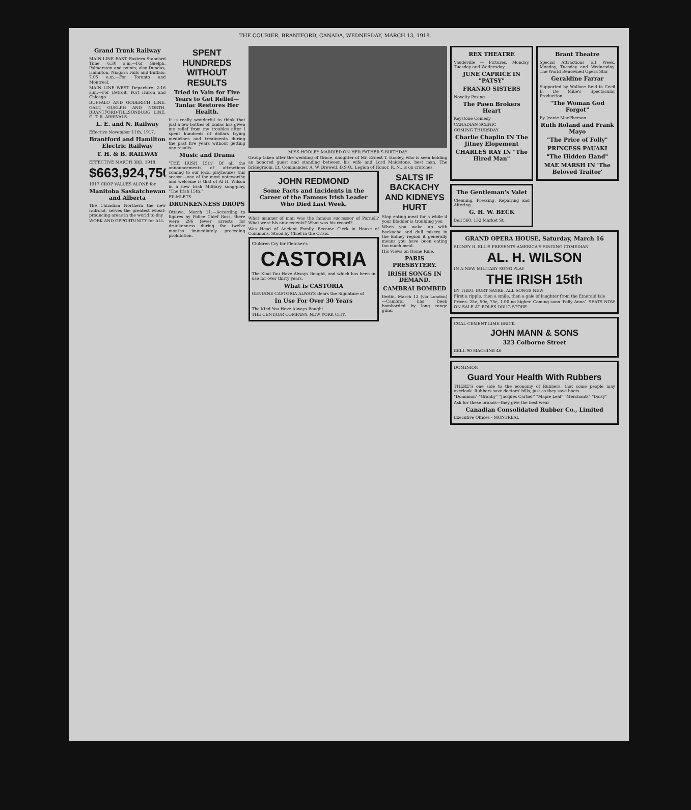THE COURIER, BRANTFORD, CANADA, WEDNESDAY, MARCH 13, 1918.
Grand Trunk Railway
MAIN LINE EAST. Eastern Standard Time. 6.30 a.m.—For Guelph, Palmerston and points; also Dundas, Hamilton, Niagara Falls and Buffalo. 7.05 a.m.—For Toronto and Montreal.
MAIN LINE WEST. Departure. 2.16 a.m.—For Detroit, Port Huron and Chicago.
BUFFALO AND GODERICH LINE. GALT, GUELPH AND NORTH. BRANTFORD-TILLSONBURG LINE. G. T. R. ARRIVALS.
L. E. and N. Railway
Effective November 11th, 1917.
Brantford and Hamilton Electric Railway
T. H. & B. RAILWAY
EFFECTIVE MARCH 3RD, 1918.
$663,924,750
1917 CROP VALUES ALONE for
Manitoba Saskatchewan and Alberta
The Canadian Northern the new railroad, serves the greatest wheat-producing areas in the world to-day
WORK AND OPPORTUNITY for ALL
SPENT HUNDREDS WITHOUT RESULTS
Tried in Vain for Five Years to Get Relief—Tanlac Restores Her Health.
It is really wonderful to think that just a few bottles of Tanlac has given me relief from my troubles after I spent hundreds of dollars trying medicines and treatments during the past five years without getting any results.
Music and Drama
"THE IRISH 15th" Of all the announcements of attractions coming to our local playhouses this season—one of the most noteworthy and welcome is that of Al H. Wilson in a new Irish Military song-play, "The Irish 15th."
FILMLETS.
DRUNKENNESS DROPS
Ottawa, March 11.—According to figures by Police Chief Ross, there were 296 fewer arrests for drunkenness during the twelve months immediately preceding prohibition.
MISS HOOLEY MARRIED ON HER FATHER'S BIRTHDAY
Group taken after the wedding of Grace, daughter of Mr. Ernest T. Hooley, who is seen holding an honored guest and standing between his wife and Lord Maidstone, best man. The bridegroom, Lt. Commander, A. W. Brewell, D.S.O., Legion of Honor, R. N., is on crutches.
JOHN REDMOND
Some Facts and Incidents in the Career of the Famous Irish Leader Who Died Last Week.
What manner of man was the famous successor of Parnell? What were his antecedents? What was his record?
Was Head of Ancient Family. Became Clerk in House of Commons. Stood by Chief in the Crisis.
Children Cry for Fletcher's
CASTORIA
The Kind You Have Always Bought, and which has been in use for over thirty years.
What is CASTORIA
GENUINE CASTORIA ALWAYS Bears the Signature of
In Use For Over 30 Years
The Kind You Have Always Bought
THE CENTAUR COMPANY, NEW YORK CITY.
SALTS IF BACKACHY AND KIDNEYS HURT
Stop eating meat for a while if your Bladder is troubling you
When you wake up with backache and dull misery in the kidney region it generally means you have been eating too much meat.
His Views on Home Rule.
PARIS PRESBYTERY.
IRISH SONGS IN DEMAND.
CAMBRAI BOMBED
Berlin, March 12 (via London)—Cambrai has been bombarded by long range guns.
REX THEATRE
Vaudeville — Pictures. Monday, Tuesday and Wednesday
JUNE CAPRICE IN "PATSY"
FRANKO SISTERS
Novelty Posing
The Pawn Brokers Heart
Keystone Comedy
CANADIAN SCENIC
COMING THURSDAY
Charlie Chaplin IN The Jitney Elopement
CHARLES RAY IN "The Hired Man"
Brant Theatre
Special Attractions all Week. Monday, Tuesday and Wednesday. The World Renowned Opera Star
Geraldine Farrar
Supported by Wallace Reid in Cecil B. De Mille's Spectacular Production
"The Woman God Forgot"
By Jeanie MacPherson
Ruth Roland and Frank Mayo
"The Price of Folly"
PRINCESS PAUAKI
"The Hidden Hand"
MAE MARSH IN 'The Beloved Traitor'
The Gentleman's Valet
Cleaning, Pressing, Repairing and Altering.
G. H. W. BECK
Bell 560. 132 Market St.
GRAND OPERA HOUSE, Saturday, March 16
SIDNEY R. ELLIS PRESENTS AMERICA'S SINGING COMEDIAN
AL. H. WILSON
IN A NEW MILITARY SONG PLAY
THE IRISH 15th
BY THEO. BURT SAYRE. ALL SONGS NEW
First a ripple, then a smile, then a gale of laughter from the Emerald Isle
Prices: 25c, 50c, 75c, 1.00 no higher. Coming soon 'Polly Anna'. SEATS NOW ON SALE AT BOLES DRUG STORE
COAL CEMENT LIME BRICK
JOHN MANN & SONS
323 Colborne Street
BELL 90 MACHINE 46
DOMINION
Guard Your Health With Rubbers
THERE'S one side to the economy of Rubbers, that some people may overlook. Rubbers save doctors' bills, just as they save boots.
"Dominion" "Granby" "Jacques Cartier" "Maple Leaf" "Merchants" "Daisy"
Ask for these brands—they give the best wear
Canadian Consolidated Rubber Co., Limited
Executive Offices - MONTREAL